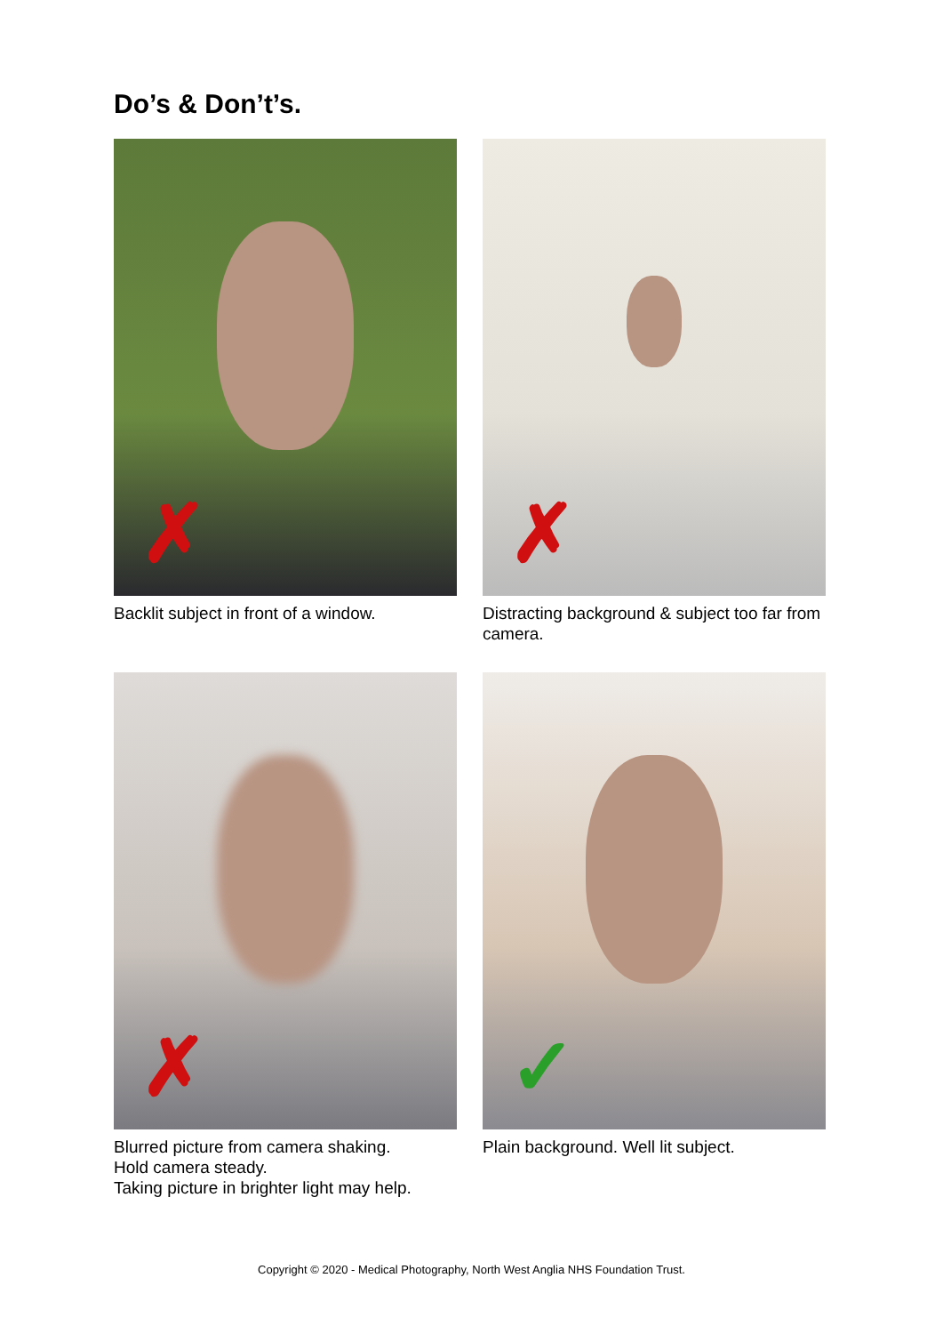Do’s & Don’t’s.
✗
Backlit subject in front of a window.
✗
Distracting background & subject too far from camera.
✗
Blurred picture from camera shaking.
Hold camera steady.
Taking picture in brighter light may help.
✓
Plain background. Well lit subject.
Copyright © 2020 - Medical Photography, North West Anglia NHS Foundation Trust.